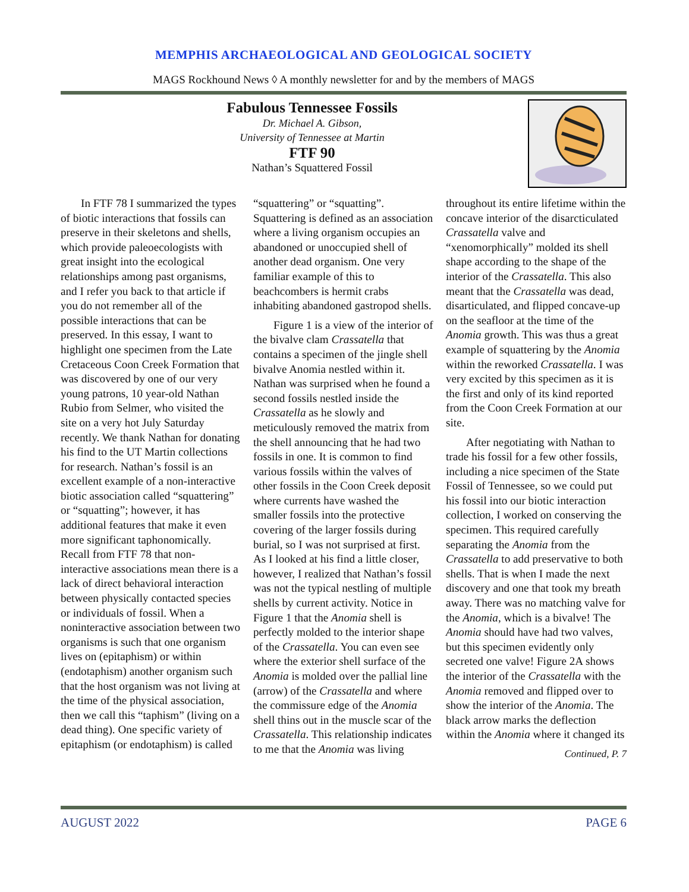MEMPHIS ARCHAEOLOGICAL AND GEOLOGICAL SOCIETY
MAGS Rockhound News ◊ A monthly newsletter for and by the members of MAGS
Fabulous Tennessee Fossils
Dr. Michael A. Gibson,
University of Tennessee at Martin
FTF 90
Nathan’s Squattered Fossil
In FTF 78 I summarized the types of biotic interactions that fossils can preserve in their skeletons and shells, which provide paleoecologists with great insight into the ecological relationships among past organisms, and I refer you back to that article if you do not remember all of the possible interactions that can be preserved. In this essay, I want to highlight one specimen from the Late Cretaceous Coon Creek Formation that was discovered by one of our very young patrons, 10 year-old Nathan Rubio from Selmer, who visited the site on a very hot July Saturday recently. We thank Nathan for donating his find to the UT Martin collections for research. Nathan’s fossil is an excellent example of a non-interactive biotic association called “squattering” or “squatting”; however, it has additional features that make it even more significant taphonomically. Recall from FTF 78 that non-interactive associations mean there is a lack of direct behavioral interaction between physically contacted species or individuals of fossil. When a noninteractive association between two organisms is such that one organism lives on (epitaphism) or within (endotaphism) another organism such that the host organism was not living at the time of the physical association, then we call this “taphism” (living on a dead thing). One specific variety of epitaphism (or endotaphism) is called “squattering” or “squatting”. Squattering is defined as an association where a living organism occupies an abandoned or unoccupied shell of another dead organism. One very familiar example of this to beachcombers is hermit crabs inhabiting abandoned gastropod shells.
Figure 1 is a view of the interior of the bivalve clam Crassatella that contains a specimen of the jingle shell bivalve Anomia nestled within it. Nathan was surprised when he found a second fossils nestled inside the Crassatella as he slowly and meticulously removed the matrix from the shell announcing that he had two fossils in one. It is common to find various fossils within the valves of other fossils in the Coon Creek deposit where currents have washed the smaller fossils into the protective covering of the larger fossils during burial, so I was not surprised at first. As I looked at his find a little closer, however, I realized that Nathan’s fossil was not the typical nestling of multiple shells by current activity. Notice in Figure 1 that the Anomia shell is perfectly molded to the interior shape of the Crassatella. You can even see where the exterior shell surface of the Anomia is molded over the pallial line (arrow) of the Crassatella and where the commissure edge of the Anomia shell thins out in the muscle scar of the Crassatella. This relationship indicates to me that the Anomia was living throughout its entire lifetime within the concave interior of the disarcticulated Crassatella valve and “xenomorphically” molded its shell shape according to the shape of the interior of the Crassatella. This also meant that the Crassatella was dead, disarticulated, and flipped concave-up on the seafloor at the time of the Anomia growth. This was thus a great example of squattering by the Anomia within the reworked Crassatella. I was very excited by this specimen as it is the first and only of its kind reported from the Coon Creek Formation at our site.
After negotiating with Nathan to trade his fossil for a few other fossils, including a nice specimen of the State Fossil of Tennessee, so we could put his fossil into our biotic interaction collection, I worked on conserving the specimen. This required carefully separating the Anomia from the Crassatella to add preservative to both shells. That is when I made the next discovery and one that took my breath away. There was no matching valve for the Anomia, which is a bivalve! The Anomia should have had two valves, but this specimen evidently only secreted one valve! Figure 2A shows the interior of the Crassatella with the Anomia removed and flipped over to show the interior of the Anomia. The black arrow marks the deflection within the Anomia where it changed its
Continued, P. 7
AUGUST 2022 PAGE 6